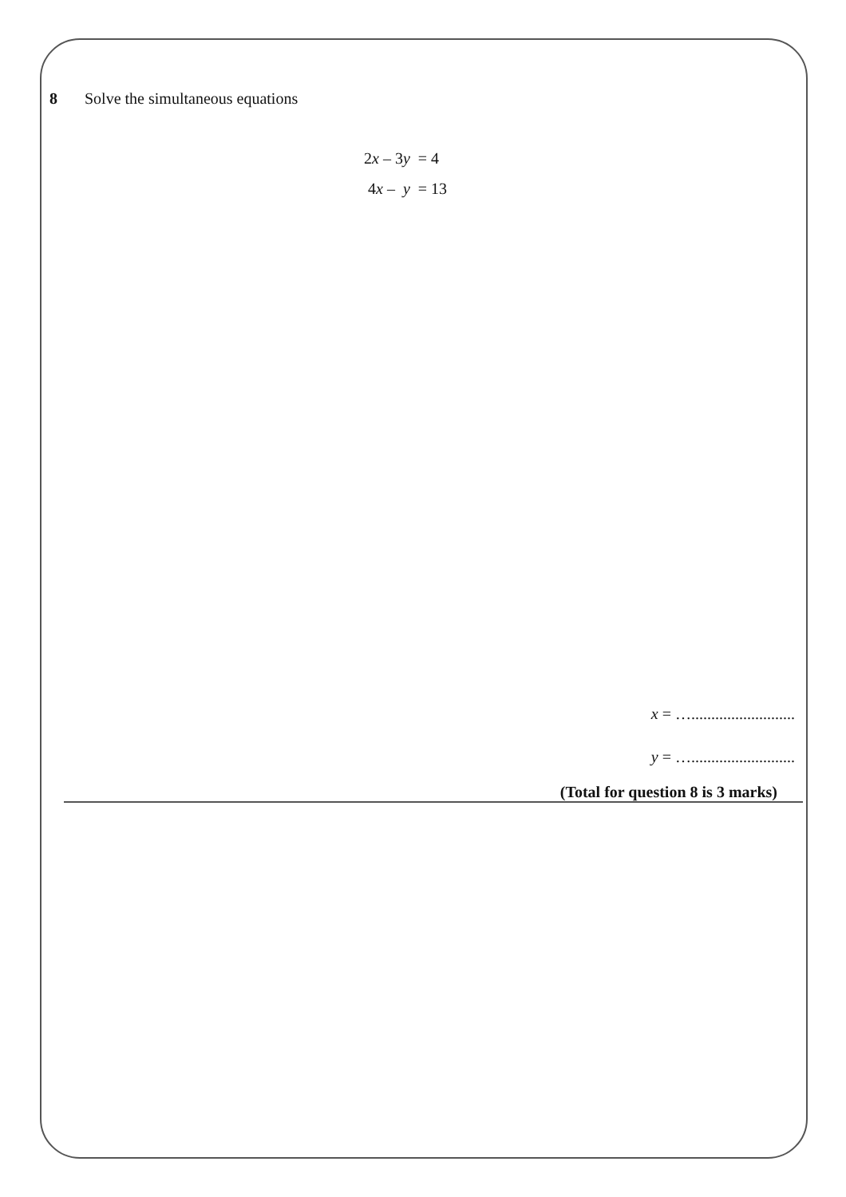8 Solve the simultaneous equations
2x – 3y = 4
4x – y = 13
x = …..........................
y = …..........................
(Total for question 8 is 3 marks)